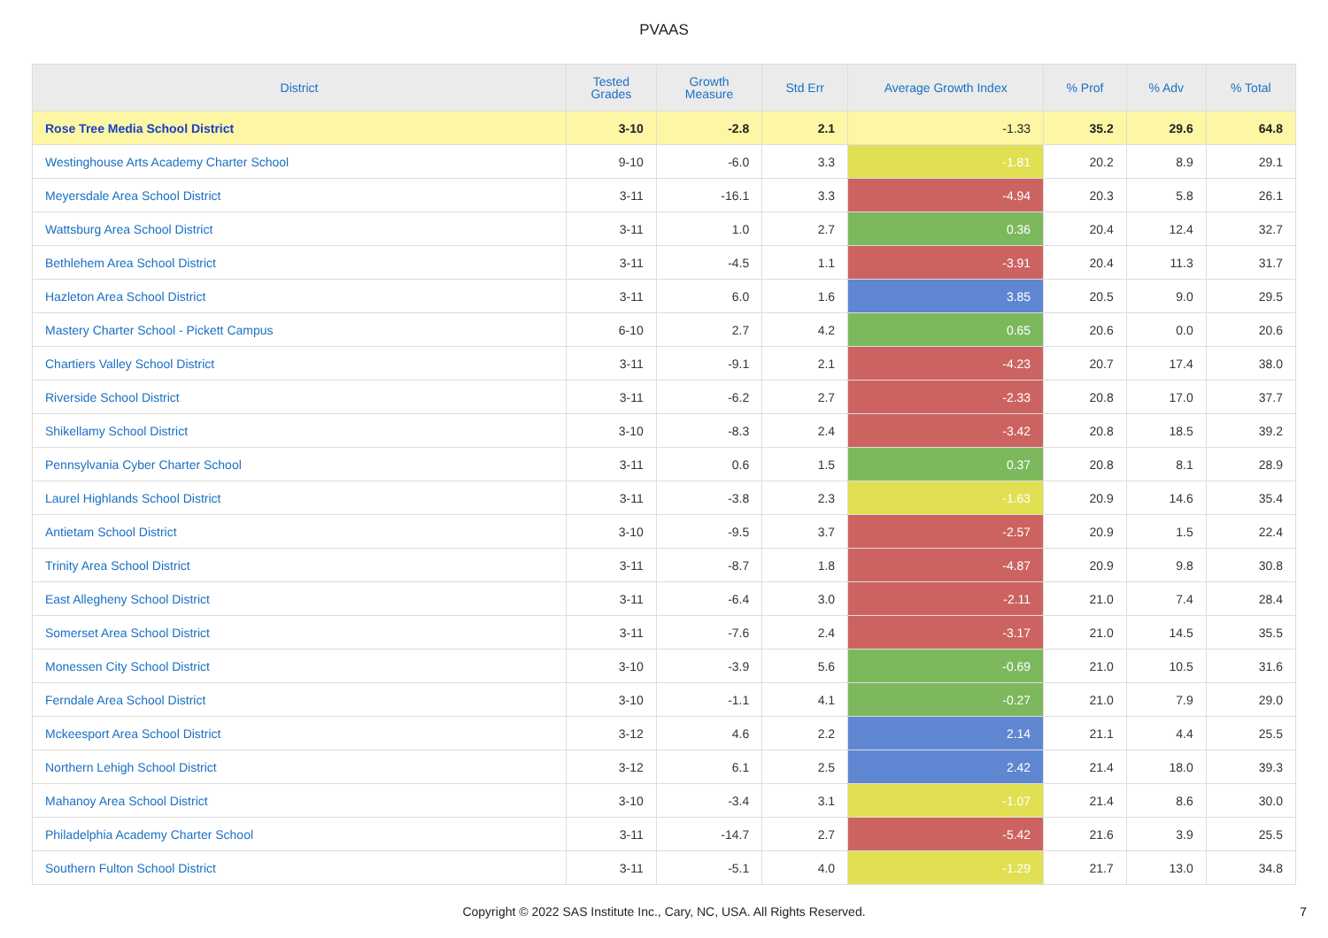PVAAS
| District | Tested Grades | Growth Measure | Std Err | Average Growth Index | % Prof | % Adv | % Total |
| --- | --- | --- | --- | --- | --- | --- | --- |
| Rose Tree Media School District | 3-10 | -2.8 | 2.1 | -1.33 | 35.2 | 29.6 | 64.8 |
| Westinghouse Arts Academy Charter School | 9-10 | -6.0 | 3.3 | -1.81 | 20.2 | 8.9 | 29.1 |
| Meyersdale Area School District | 3-11 | -16.1 | 3.3 | -4.94 | 20.3 | 5.8 | 26.1 |
| Wattsburg Area School District | 3-11 | 1.0 | 2.7 | 0.36 | 20.4 | 12.4 | 32.7 |
| Bethlehem Area School District | 3-11 | -4.5 | 1.1 | -3.91 | 20.4 | 11.3 | 31.7 |
| Hazleton Area School District | 3-11 | 6.0 | 1.6 | 3.85 | 20.5 | 9.0 | 29.5 |
| Mastery Charter School - Pickett Campus | 6-10 | 2.7 | 4.2 | 0.65 | 20.6 | 0.0 | 20.6 |
| Chartiers Valley School District | 3-11 | -9.1 | 2.1 | -4.23 | 20.7 | 17.4 | 38.0 |
| Riverside School District | 3-11 | -6.2 | 2.7 | -2.33 | 20.8 | 17.0 | 37.7 |
| Shikellamy School District | 3-10 | -8.3 | 2.4 | -3.42 | 20.8 | 18.5 | 39.2 |
| Pennsylvania Cyber Charter School | 3-11 | 0.6 | 1.5 | 0.37 | 20.8 | 8.1 | 28.9 |
| Laurel Highlands School District | 3-11 | -3.8 | 2.3 | -1.63 | 20.9 | 14.6 | 35.4 |
| Antietam School District | 3-10 | -9.5 | 3.7 | -2.57 | 20.9 | 1.5 | 22.4 |
| Trinity Area School District | 3-11 | -8.7 | 1.8 | -4.87 | 20.9 | 9.8 | 30.8 |
| East Allegheny School District | 3-11 | -6.4 | 3.0 | -2.11 | 21.0 | 7.4 | 28.4 |
| Somerset Area School District | 3-11 | -7.6 | 2.4 | -3.17 | 21.0 | 14.5 | 35.5 |
| Monessen City School District | 3-10 | -3.9 | 5.6 | -0.69 | 21.0 | 10.5 | 31.6 |
| Ferndale Area School District | 3-10 | -1.1 | 4.1 | -0.27 | 21.0 | 7.9 | 29.0 |
| Mckeesport Area School District | 3-12 | 4.6 | 2.2 | 2.14 | 21.1 | 4.4 | 25.5 |
| Northern Lehigh School District | 3-12 | 6.1 | 2.5 | 2.42 | 21.4 | 18.0 | 39.3 |
| Mahanoy Area School District | 3-10 | -3.4 | 3.1 | -1.07 | 21.4 | 8.6 | 30.0 |
| Philadelphia Academy Charter School | 3-11 | -14.7 | 2.7 | -5.42 | 21.6 | 3.9 | 25.5 |
| Southern Fulton School District | 3-11 | -5.1 | 4.0 | -1.29 | 21.7 | 13.0 | 34.8 |
Copyright © 2022 SAS Institute Inc., Cary, NC, USA. All Rights Reserved. 7